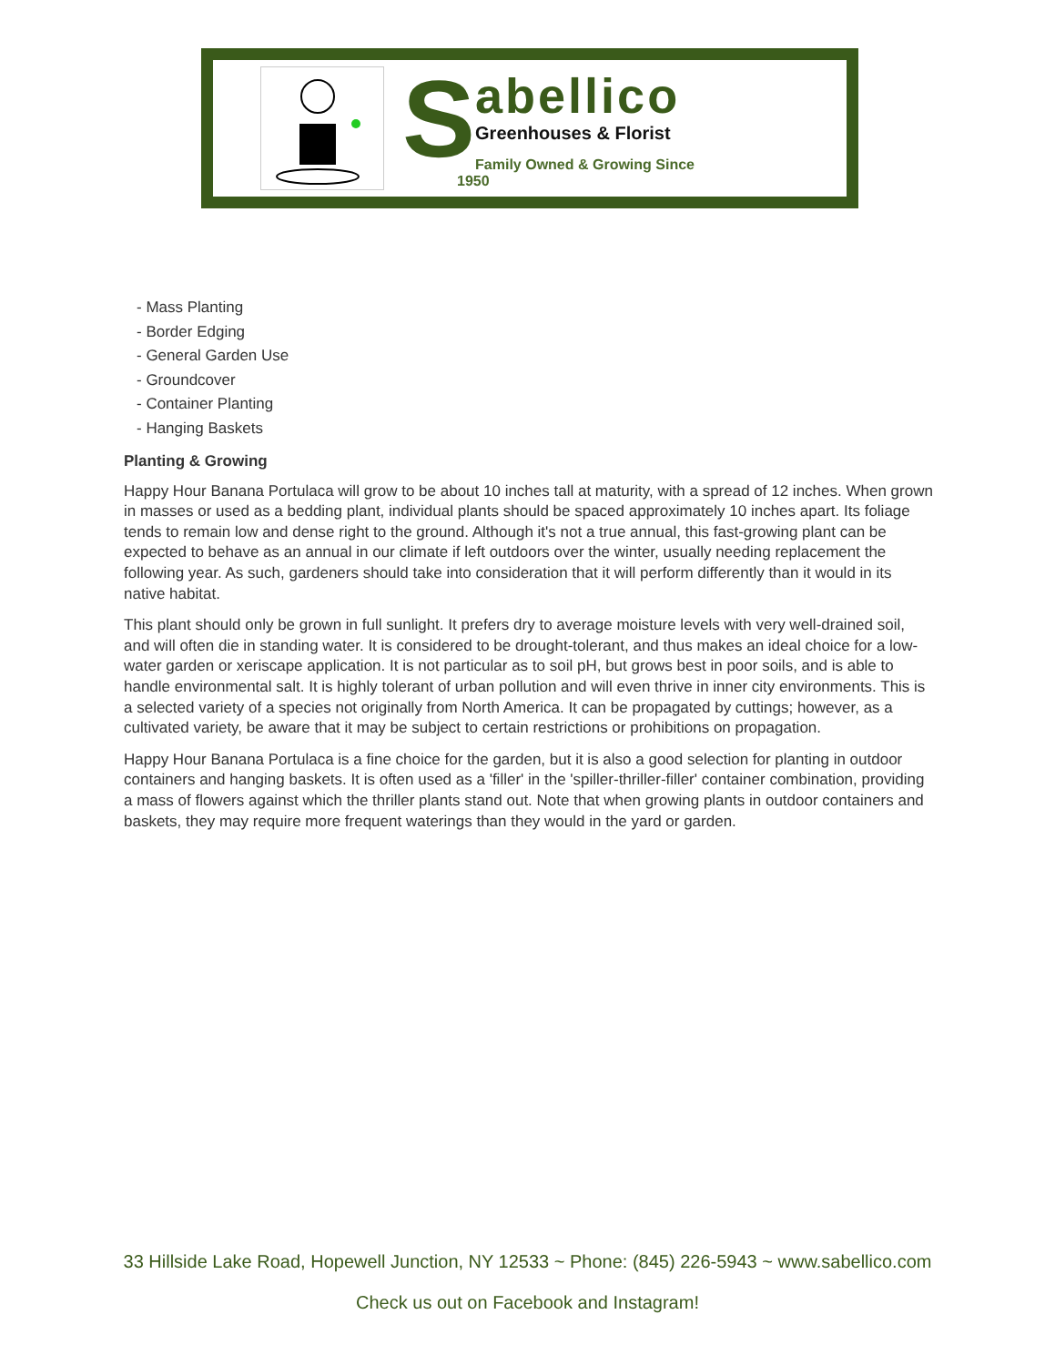S
abellico
Greenhouses & Florist
Family Owned & Growing Since 1950
- Mass Planting
- Border Edging
- General Garden Use
- Groundcover
- Container Planting
- Hanging Baskets
Planting & Growing
Happy Hour Banana Portulaca will grow to be about 10 inches tall at maturity, with a spread of 12 inches. When grown in masses or used as a bedding plant, individual plants should be spaced approximately 10 inches apart. Its foliage tends to remain low and dense right to the ground. Although it's not a true annual, this fast-growing plant can be expected to behave as an annual in our climate if left outdoors over the winter, usually needing replacement the following year. As such, gardeners should take into consideration that it will perform differently than it would in its native habitat.
This plant should only be grown in full sunlight. It prefers dry to average moisture levels with very well-drained soil, and will often die in standing water. It is considered to be drought-tolerant, and thus makes an ideal choice for a low-water garden or xeriscape application. It is not particular as to soil pH, but grows best in poor soils, and is able to handle environmental salt. It is highly tolerant of urban pollution and will even thrive in inner city environments. This is a selected variety of a species not originally from North America. It can be propagated by cuttings; however, as a cultivated variety, be aware that it may be subject to certain restrictions or prohibitions on propagation.
Happy Hour Banana Portulaca is a fine choice for the garden, but it is also a good selection for planting in outdoor containers and hanging baskets. It is often used as a 'filler' in the 'spiller-thriller-filler' container combination, providing a mass of flowers against which the thriller plants stand out. Note that when growing plants in outdoor containers and baskets, they may require more frequent waterings than they would in the yard or garden.
33 Hillside Lake Road, Hopewell Junction, NY 12533 ~ Phone: (845) 226-5943 ~ www.sabellico.com
Check us out on Facebook and Instagram!